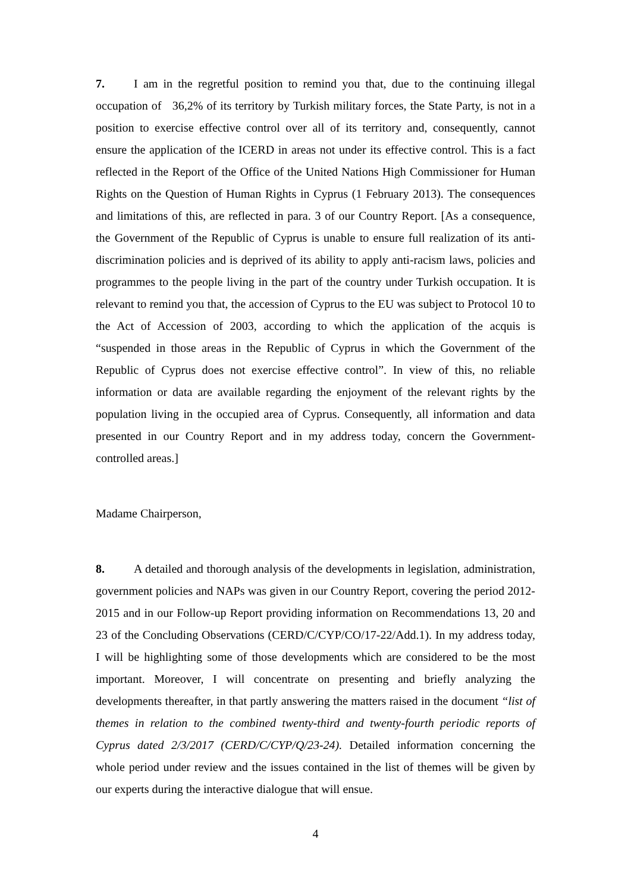7. I am in the regretful position to remind you that, due to the continuing illegal occupation of 36,2% of its territory by Turkish military forces, the State Party, is not in a position to exercise effective control over all of its territory and, consequently, cannot ensure the application of the ICERD in areas not under its effective control. This is a fact reflected in the Report of the Office of the United Nations High Commissioner for Human Rights on the Question of Human Rights in Cyprus (1 February 2013). The consequences and limitations of this, are reflected in para. 3 of our Country Report. [As a consequence, the Government of the Republic of Cyprus is unable to ensure full realization of its anti-discrimination policies and is deprived of its ability to apply anti-racism laws, policies and programmes to the people living in the part of the country under Turkish occupation. It is relevant to remind you that, the accession of Cyprus to the EU was subject to Protocol 10 to the Act of Accession of 2003, according to which the application of the acquis is “suspended in those areas in the Republic of Cyprus in which the Government of the Republic of Cyprus does not exercise effective control”. In view of this, no reliable information or data are available regarding the enjoyment of the relevant rights by the population living in the occupied area of Cyprus. Consequently, all information and data presented in our Country Report and in my address today, concern the Government-controlled areas.]
Madame Chairperson,
8. A detailed and thorough analysis of the developments in legislation, administration, government policies and NAPs was given in our Country Report, covering the period 2012-2015 and in our Follow-up Report providing information on Recommendations 13, 20 and 23 of the Concluding Observations (CERD/C/CYP/CO/17-22/Add.1). In my address today, I will be highlighting some of those developments which are considered to be the most important. Moreover, I will concentrate on presenting and briefly analyzing the developments thereafter, in that partly answering the matters raised in the document “list of themes in relation to the combined twenty-third and twenty-fourth periodic reports of Cyprus dated 2/3/2017 (CERD/C/CYP/Q/23-24). Detailed information concerning the whole period under review and the issues contained in the list of themes will be given by our experts during the interactive dialogue that will ensue.
4